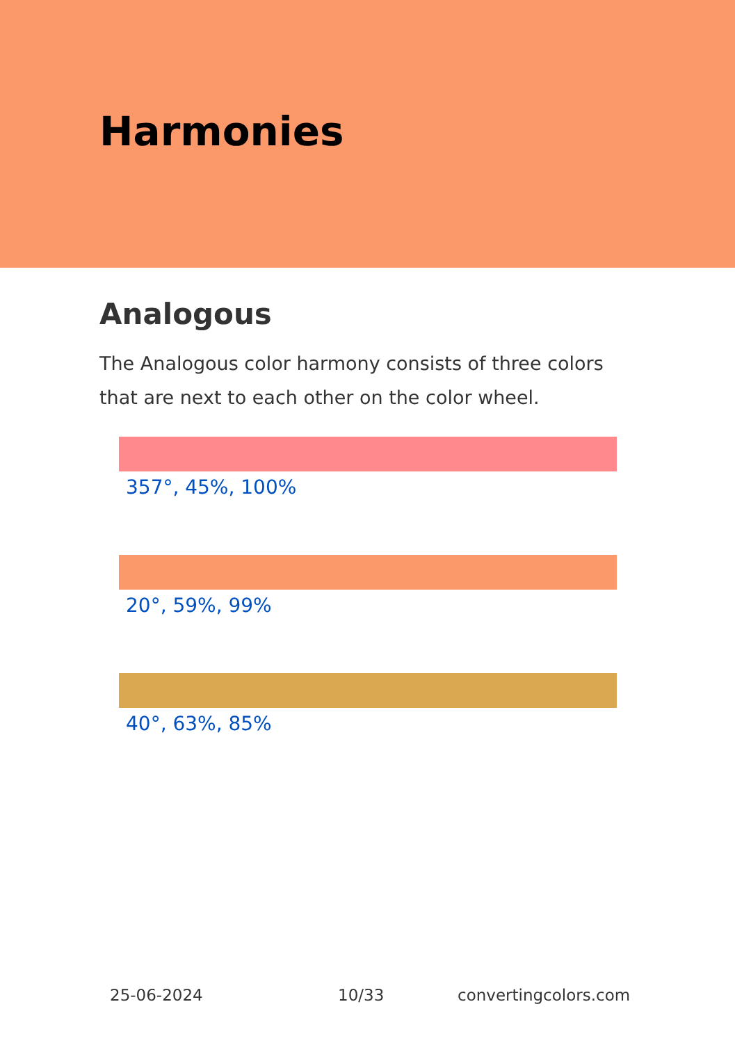Harmonies
Analogous
The Analogous color harmony consists of three colors that are next to each other on the color wheel.
357°, 45%, 100%
20°, 59%, 99%
40°, 63%, 85%
25-06-2024 10/33 convertingcolors.com